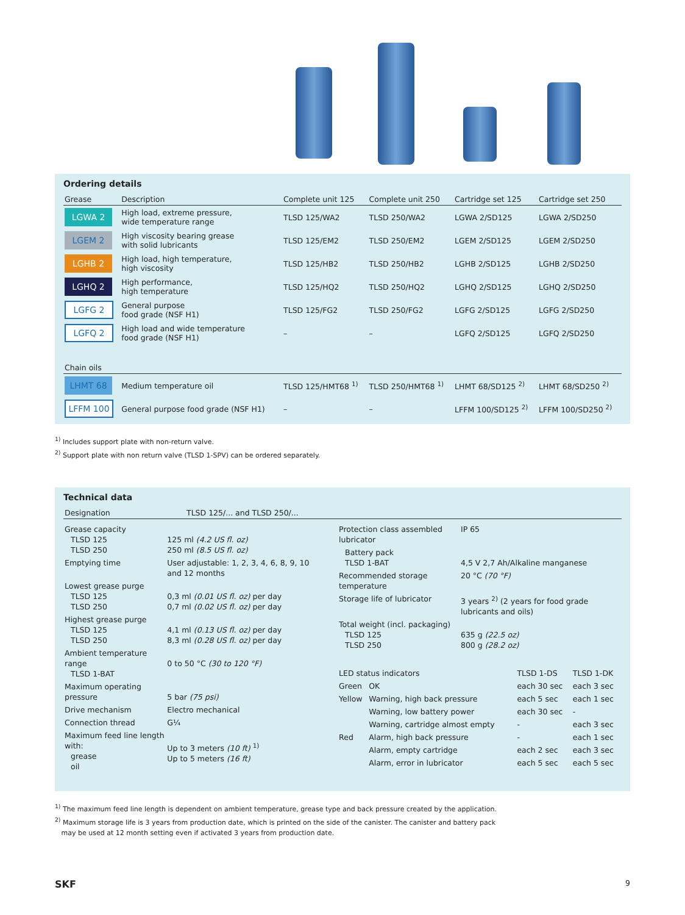Ordering details
| Grease | Description | Complete unit 125 | Complete unit 250 | Cartridge set 125 | Cartridge set 250 |
| --- | --- | --- | --- | --- | --- |
| LGWA 2 | High load, extreme pressure, wide temperature range | TLSD 125/WA2 | TLSD 250/WA2 | LGWA 2/SD125 | LGWA 2/SD250 |
| LGEM 2 | High viscosity bearing grease with solid lubricants | TLSD 125/EM2 | TLSD 250/EM2 | LGEM 2/SD125 | LGEM 2/SD250 |
| LGHB 2 | High load, high temperature, high viscosity | TLSD 125/HB2 | TLSD 250/HB2 | LGHB 2/SD125 | LGHB 2/SD250 |
| LGHQ 2 | High performance, high temperature | TLSD 125/HQ2 | TLSD 250/HQ2 | LGHQ 2/SD125 | LGHQ 2/SD250 |
| LGFG 2 | General purpose food grade (NSF H1) | TLSD 125/FG2 | TLSD 250/FG2 | LGFG 2/SD125 | LGFG 2/SD250 |
| LGFQ 2 | High load and wide temperature food grade (NSF H1) | – | – | LGFQ 2/SD125 | LGFQ 2/SD250 |
| Chain oils | | | | | |
| LHMT 68 | Medium temperature oil | TLSD 125/HMT68 <sup>1)</sup> | TLSD 250/HMT68 <sup>1)</sup> | LHMT 68/SD125 <sup>2)</sup> | LHMT 68/SD250 <sup>2)</sup> |
| LFFM 100 | General purpose food grade (NSF H1) | – | – | LFFM 100/SD125 <sup>2)</sup> | LFFM 100/SD250 <sup>2)</sup> |
<sup>1)</sup> Includes support plate with non-return valve.
<sup>2)</sup> Support plate with non return valve (TLSD 1-SPV) can be ordered separately.
Technical data
| Designation | TLSD 125/... and TLSD 250/... |
| --- | --- |
| Grease capacity TLSD 125 TLSD 250 | 125 ml (4.2 US fl. oz) 250 ml (8.5 US fl. oz) |
| Emptying time | User adjustable: 1, 2, 3, 4, 6, 8, 9, 10 and 12 months |
| Lowest grease purge TLSD 125 TLSD 250 | 0,3 ml (0.01 US fl. oz) per day 0,7 ml (0.02 US fl. oz) per day |
| Highest grease purge TLSD 125 TLSD 250 | 4,1 ml (0.13 US fl. oz) per day 8,3 ml (0.28 US fl. oz) per day |
| Ambient temperature range TLSD 1-BAT | 0 to 50 °C (30 to 120 °F) |
| Maximum operating pressure | 5 bar (75 psi) |
| Drive mechanism | Electro mechanical |
| Connection thread | G¼ |
| Maximum feed line length with: grease oil | Up to 3 meters (10 ft) <sup>1)</sup> Up to 5 meters (16 ft) |
| Protection class assembled lubricator | IP 65 |
| Battery pack TLSD 1-BAT | 4,5 V 2,7 Ah/Alkaline manganese |
| Recommended storage temperature | 20 °C (70 °F) |
| Storage life of lubricator | 3 years <sup>2)</sup> (2 years for food grade lubricants and oils) |
| Total weight (incl. packaging) TLSD 125 TLSD 250 | 635 g (22.5 oz) 800 g (28.2 oz) |
| LED status indicators | | TLSD 1-DS | TLSD 1-DK |
| Green | OK | each 30 sec | each 3 sec |
| Yellow | Warning, high back pressure | each 5 sec | each 1 sec |
| | Warning, low battery power | each 30 sec | - |
| | Warning, cartridge almost empty | - | each 3 sec |
| Red | Alarm, high back pressure | - | each 1 sec |
| | Alarm, empty cartridge | each 2 sec | each 3 sec |
| | Alarm, error in lubricator | each 5 sec | each 5 sec |
<sup>1)</sup> The maximum feed line length is dependent on ambient temperature, grease type and back pressure created by the application.
<sup>2)</sup> Maximum storage life is 3 years from production date, which is printed on the side of the canister. The canister and battery pack
may be used at 12 month setting even if activated 3 years from production date.
SKF 9